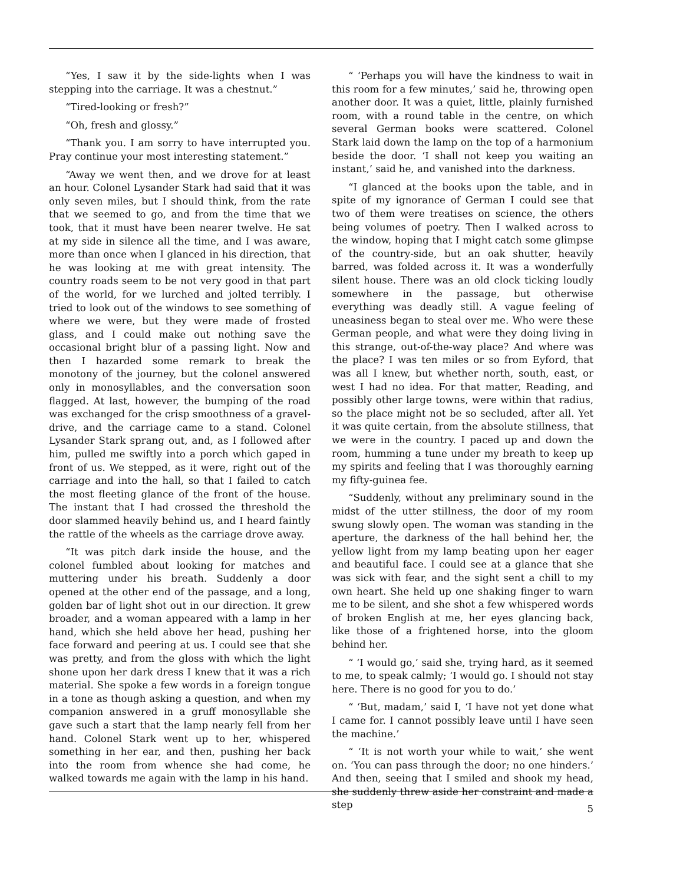“Yes, I saw it by the side-lights when I was stepping into the carriage. It was a chestnut.”
“Tired-looking or fresh?”
“Oh, fresh and glossy.”
“Thank you. I am sorry to have interrupted you. Pray continue your most interesting statement.”
“Away we went then, and we drove for at least an hour. Colonel Lysander Stark had said that it was only seven miles, but I should think, from the rate that we seemed to go, and from the time that we took, that it must have been nearer twelve. He sat at my side in silence all the time, and I was aware, more than once when I glanced in his direction, that he was looking at me with great intensity. The country roads seem to be not very good in that part of the world, for we lurched and jolted terribly. I tried to look out of the windows to see something of where we were, but they were made of frosted glass, and I could make out nothing save the occasional bright blur of a passing light. Now and then I hazarded some remark to break the monotony of the journey, but the colonel answered only in monosyllables, and the conversation soon flagged. At last, however, the bumping of the road was exchanged for the crisp smoothness of a gravel-drive, and the carriage came to a stand. Colonel Lysander Stark sprang out, and, as I followed after him, pulled me swiftly into a porch which gaped in front of us. We stepped, as it were, right out of the carriage and into the hall, so that I failed to catch the most fleeting glance of the front of the house. The instant that I had crossed the threshold the door slammed heavily behind us, and I heard faintly the rattle of the wheels as the carriage drove away.
“It was pitch dark inside the house, and the colonel fumbled about looking for matches and muttering under his breath. Suddenly a door opened at the other end of the passage, and a long, golden bar of light shot out in our direction. It grew broader, and a woman appeared with a lamp in her hand, which she held above her head, pushing her face forward and peering at us. I could see that she was pretty, and from the gloss with which the light shone upon her dark dress I knew that it was a rich material. She spoke a few words in a foreign tongue in a tone as though asking a question, and when my companion answered in a gruff monosyllable she gave such a start that the lamp nearly fell from her hand. Colonel Stark went up to her, whispered something in her ear, and then, pushing her back into the room from whence she had come, he walked towards me again with the lamp in his hand.
“ ‘Perhaps you will have the kindness to wait in this room for a few minutes,’ said he, throwing open another door. It was a quiet, little, plainly furnished room, with a round table in the centre, on which several German books were scattered. Colonel Stark laid down the lamp on the top of a harmonium beside the door. ‘I shall not keep you waiting an instant,’ said he, and vanished into the darkness.
“I glanced at the books upon the table, and in spite of my ignorance of German I could see that two of them were treatises on science, the others being volumes of poetry. Then I walked across to the window, hoping that I might catch some glimpse of the country-side, but an oak shutter, heavily barred, was folded across it. It was a wonderfully silent house. There was an old clock ticking loudly somewhere in the passage, but otherwise everything was deadly still. A vague feeling of uneasiness began to steal over me. Who were these German people, and what were they doing living in this strange, out-of-the-way place? And where was the place? I was ten miles or so from Eyford, that was all I knew, but whether north, south, east, or west I had no idea. For that matter, Reading, and possibly other large towns, were within that radius, so the place might not be so secluded, after all. Yet it was quite certain, from the absolute stillness, that we were in the country. I paced up and down the room, humming a tune under my breath to keep up my spirits and feeling that I was thoroughly earning my fifty-guinea fee.
“Suddenly, without any preliminary sound in the midst of the utter stillness, the door of my room swung slowly open. The woman was standing in the aperture, the darkness of the hall behind her, the yellow light from my lamp beating upon her eager and beautiful face. I could see at a glance that she was sick with fear, and the sight sent a chill to my own heart. She held up one shaking finger to warn me to be silent, and she shot a few whispered words of broken English at me, her eyes glancing back, like those of a frightened horse, into the gloom behind her.
“ ‘I would go,’ said she, trying hard, as it seemed to me, to speak calmly; ‘I would go. I should not stay here. There is no good for you to do.’
“ ‘But, madam,’ said I, ‘I have not yet done what I came for. I cannot possibly leave until I have seen the machine.’
“ ‘It is not worth your while to wait,’ she went on. ‘You can pass through the door; no one hinders.’ And then, seeing that I smiled and shook my head, she suddenly threw aside her constraint and made a step
5